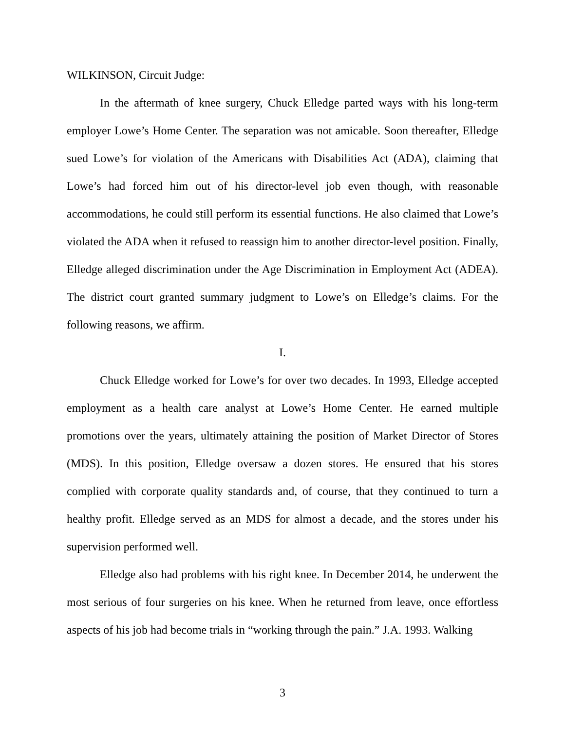WILKINSON, Circuit Judge:
In the aftermath of knee surgery, Chuck Elledge parted ways with his long-term employer Lowe’s Home Center. The separation was not amicable. Soon thereafter, Elledge sued Lowe’s for violation of the Americans with Disabilities Act (ADA), claiming that Lowe’s had forced him out of his director-level job even though, with reasonable accommodations, he could still perform its essential functions. He also claimed that Lowe’s violated the ADA when it refused to reassign him to another director-level position. Finally, Elledge alleged discrimination under the Age Discrimination in Employment Act (ADEA). The district court granted summary judgment to Lowe’s on Elledge’s claims. For the following reasons, we affirm.
I.
Chuck Elledge worked for Lowe’s for over two decades. In 1993, Elledge accepted employment as a health care analyst at Lowe’s Home Center. He earned multiple promotions over the years, ultimately attaining the position of Market Director of Stores (MDS). In this position, Elledge oversaw a dozen stores. He ensured that his stores complied with corporate quality standards and, of course, that they continued to turn a healthy profit. Elledge served as an MDS for almost a decade, and the stores under his supervision performed well.
Elledge also had problems with his right knee. In December 2014, he underwent the most serious of four surgeries on his knee. When he returned from leave, once effortless aspects of his job had become trials in “working through the pain.” J.A. 1993. Walking
3